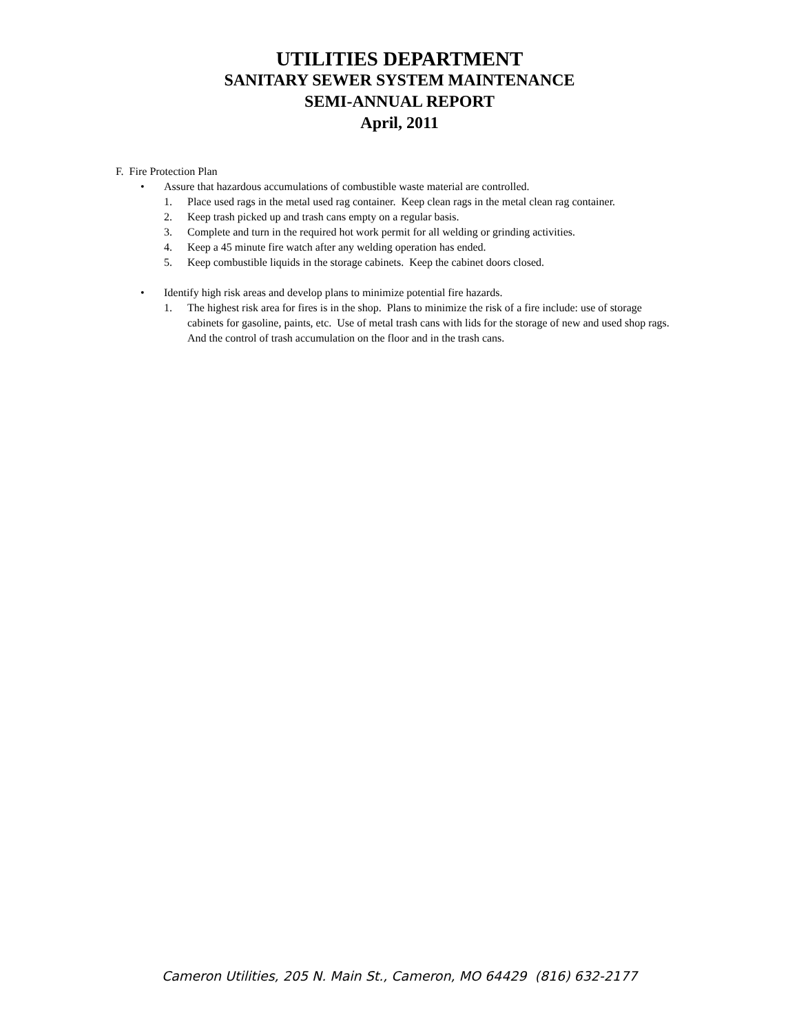UTILITIES DEPARTMENT
SANITARY SEWER SYSTEM MAINTENANCE
SEMI-ANNUAL REPORT
April, 2011
F. Fire Protection Plan
• Assure that hazardous accumulations of combustible waste material are controlled.
1. Place used rags in the metal used rag container. Keep clean rags in the metal clean rag container.
2. Keep trash picked up and trash cans empty on a regular basis.
3. Complete and turn in the required hot work permit for all welding or grinding activities.
4. Keep a 45 minute fire watch after any welding operation has ended.
5. Keep combustible liquids in the storage cabinets. Keep the cabinet doors closed.
• Identify high risk areas and develop plans to minimize potential fire hazards.
1. The highest risk area for fires is in the shop. Plans to minimize the risk of a fire include: use of storage cabinets for gasoline, paints, etc. Use of metal trash cans with lids for the storage of new and used shop rags. And the control of trash accumulation on the floor and in the trash cans.
Cameron Utilities, 205 N. Main St., Cameron, MO 64429 (816) 632-2177